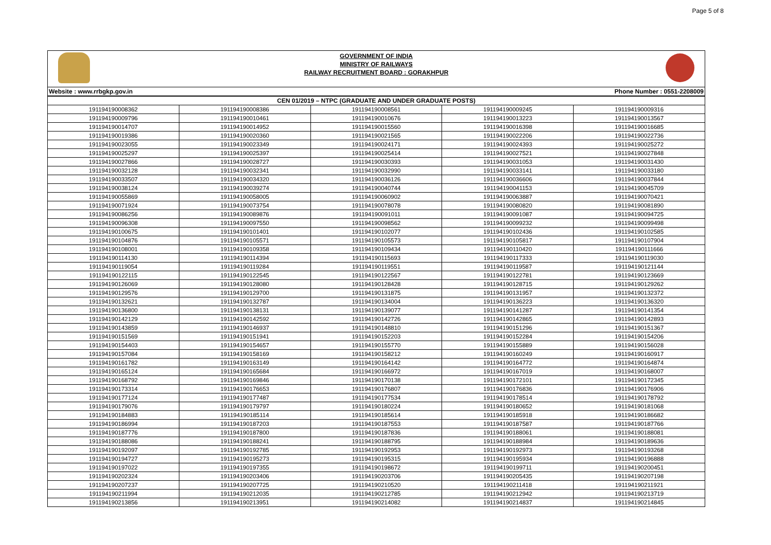Page 5 of 8
GOVERNMENT OF INDIA
MINISTRY OF RAILWAYS
RAILWAY RECRUITMENT BOARD : GORAKHPUR
Website : www.rrbgkp.gov.in Phone Number : 0551-2208009
| CEN 01/2019 – NTPC (GRADUATE AND UNDER GRADUATE POSTS) | | | | |
| --- | --- | --- | --- | --- |
| 191194190008362 | 191194190008386 | 191194190008561 | 191194190009245 | 191194190009316 |
| 191194190009796 | 191194190010461 | 191194190010676 | 191194190013223 | 191194190013567 |
| 191194190014707 | 191194190014952 | 191194190015560 | 191194190016398 | 191194190016685 |
| 191194190019386 | 191194190020360 | 191194190021565 | 191194190022206 | 191194190022736 |
| 191194190023055 | 191194190023349 | 191194190024171 | 191194190024393 | 191194190025272 |
| 191194190025297 | 191194190025397 | 191194190025414 | 191194190027521 | 191194190027848 |
| 191194190027866 | 191194190028727 | 191194190030393 | 191194190031053 | 191194190031430 |
| 191194190032128 | 191194190032341 | 191194190032990 | 191194190033141 | 191194190033180 |
| 191194190033507 | 191194190034320 | 191194190036126 | 191194190036606 | 191194190037844 |
| 191194190038124 | 191194190039274 | 191194190040744 | 191194190041153 | 191194190045709 |
| 191194190055869 | 191194190058005 | 191194190060902 | 191194190063887 | 191194190070421 |
| 191194190071924 | 191194190073754 | 191194190078078 | 191194190080820 | 191194190081890 |
| 191194190086256 | 191194190089876 | 191194190091011 | 191194190091087 | 191194190094725 |
| 191194190096308 | 191194190097550 | 191194190098562 | 191194190099232 | 191194190099498 |
| 191194190100675 | 191194190101401 | 191194190102077 | 191194190102436 | 191194190102585 |
| 191194190104876 | 191194190105571 | 191194190105573 | 191194190105817 | 191194190107904 |
| 191194190108001 | 191194190109358 | 191194190109434 | 191194190110420 | 191194190111666 |
| 191194190114130 | 191194190114394 | 191194190115693 | 191194190117333 | 191194190119030 |
| 191194190119054 | 191194190119284 | 191194190119551 | 191194190119587 | 191194190121144 |
| 191194190122115 | 191194190122545 | 191194190122567 | 191194190122781 | 191194190123669 |
| 191194190126069 | 191194190128080 | 191194190128428 | 191194190128715 | 191194190129262 |
| 191194190129576 | 191194190129700 | 191194190131875 | 191194190131957 | 191194190132372 |
| 191194190132621 | 191194190132787 | 191194190134004 | 191194190136223 | 191194190136320 |
| 191194190136800 | 191194190138131 | 191194190139077 | 191194190141287 | 191194190141354 |
| 191194190142129 | 191194190142592 | 191194190142726 | 191194190142865 | 191194190142893 |
| 191194190143859 | 191194190146937 | 191194190148810 | 191194190151296 | 191194190151367 |
| 191194190151569 | 191194190151941 | 191194190152203 | 191194190152284 | 191194190154206 |
| 191194190154403 | 191194190154657 | 191194190155770 | 191194190155889 | 191194190156028 |
| 191194190157084 | 191194190158169 | 191194190158212 | 191194190160249 | 191194190160917 |
| 191194190161782 | 191194190163149 | 191194190164142 | 191194190164772 | 191194190164874 |
| 191194190165124 | 191194190165684 | 191194190166972 | 191194190167019 | 191194190168007 |
| 191194190168792 | 191194190169846 | 191194190170138 | 191194190172101 | 191194190172345 |
| 191194190173314 | 191194190176653 | 191194190176807 | 191194190176836 | 191194190176906 |
| 191194190177124 | 191194190177487 | 191194190177534 | 191194190178514 | 191194190178792 |
| 191194190179076 | 191194190179797 | 191194190180224 | 191194190180652 | 191194190181068 |
| 191194190184883 | 191194190185114 | 191194190185614 | 191194190185918 | 191194190186682 |
| 191194190186994 | 191194190187203 | 191194190187553 | 191194190187587 | 191194190187766 |
| 191194190187776 | 191194190187800 | 191194190187836 | 191194190188061 | 191194190188081 |
| 191194190188086 | 191194190188241 | 191194190188795 | 191194190188984 | 191194190189636 |
| 191194190192097 | 191194190192785 | 191194190192953 | 191194190192973 | 191194190193268 |
| 191194190194727 | 191194190195273 | 191194190195315 | 191194190195934 | 191194190196888 |
| 191194190197022 | 191194190197355 | 191194190198672 | 191194190199711 | 191194190200451 |
| 191194190202324 | 191194190203406 | 191194190203706 | 191194190205435 | 191194190207198 |
| 191194190207237 | 191194190207725 | 191194190210520 | 191194190211418 | 191194190211921 |
| 191194190211994 | 191194190212035 | 191194190212785 | 191194190212942 | 191194190213719 |
| 191194190213856 | 191194190213951 | 191194190214082 | 191194190214837 | 191194190214845 |